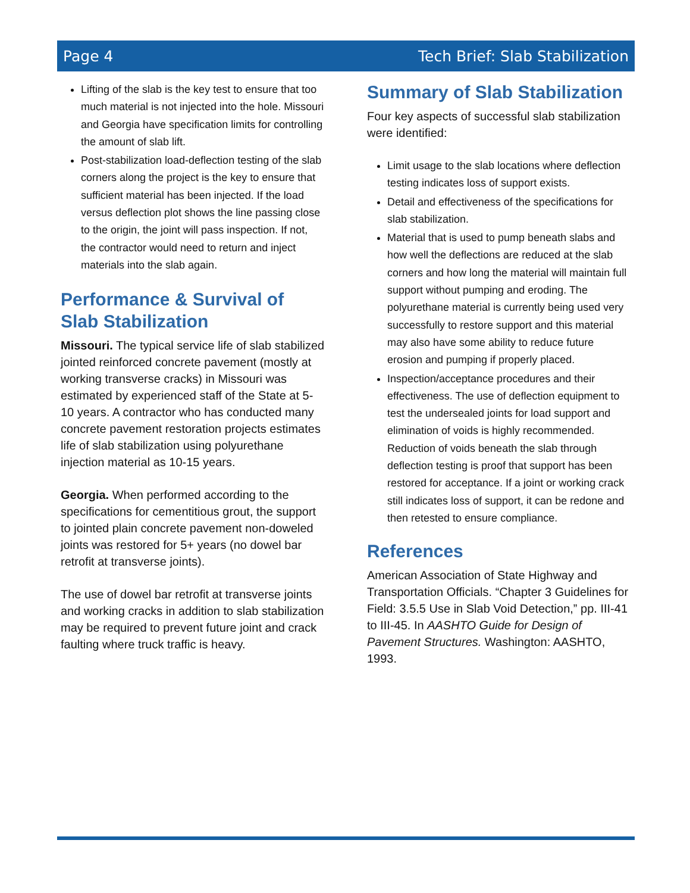Page 4 Tech Brief: Slab Stabilization
Lifting of the slab is the key test to ensure that too much material is not injected into the hole. Missouri and Georgia have specification limits for controlling the amount of slab lift.
Post-stabilization load-deflection testing of the slab corners along the project is the key to ensure that sufficient material has been injected. If the load versus deflection plot shows the line passing close to the origin, the joint will pass inspection. If not, the contractor would need to return and inject materials into the slab again.
Performance & Survival of Slab Stabilization
Missouri. The typical service life of slab stabilized jointed reinforced concrete pavement (mostly at working transverse cracks) in Missouri was estimated by experienced staff of the State at 5-10 years. A contractor who has conducted many concrete pavement restoration projects estimates life of slab stabilization using polyurethane injection material as 10-15 years.
Georgia. When performed according to the specifications for cementitious grout, the support to jointed plain concrete pavement non-doweled joints was restored for 5+ years (no dowel bar retrofit at transverse joints).
The use of dowel bar retrofit at transverse joints and working cracks in addition to slab stabilization may be required to prevent future joint and crack faulting where truck traffic is heavy.
Summary of Slab Stabilization
Four key aspects of successful slab stabilization were identified:
Limit usage to the slab locations where deflection testing indicates loss of support exists.
Detail and effectiveness of the specifications for slab stabilization.
Material that is used to pump beneath slabs and how well the deflections are reduced at the slab corners and how long the material will maintain full support without pumping and eroding. The polyurethane material is currently being used very successfully to restore support and this material may also have some ability to reduce future erosion and pumping if properly placed.
Inspection/acceptance procedures and their effectiveness. The use of deflection equipment to test the undersealed joints for load support and elimination of voids is highly recommended. Reduction of voids beneath the slab through deflection testing is proof that support has been restored for acceptance. If a joint or working crack still indicates loss of support, it can be redone and then retested to ensure compliance.
References
American Association of State Highway and Transportation Officials. “Chapter 3 Guidelines for Field: 3.5.5 Use in Slab Void Detection,” pp. III-41 to III-45. In AASHTO Guide for Design of Pavement Structures. Washington: AASHTO, 1993.